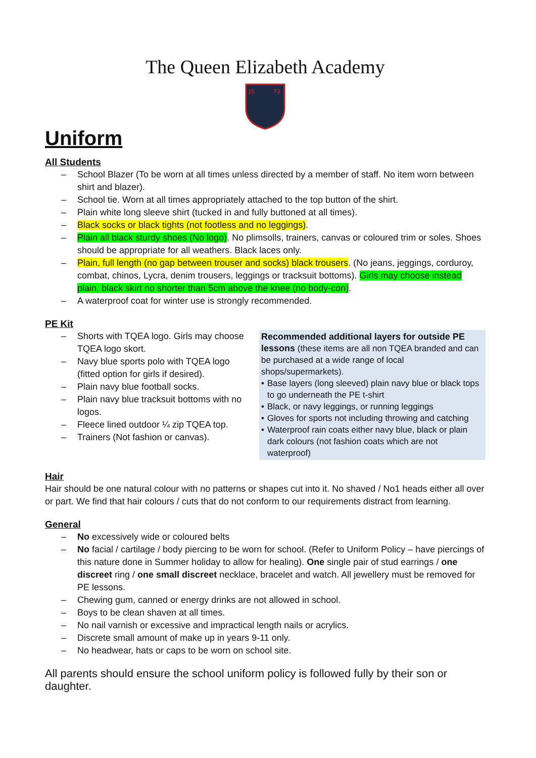The Queen Elizabeth Academy
15
73
Uniform
All Students
– School Blazer (To be worn at all times unless directed by a member of staff. No item worn between shirt and blazer).
– School tie. Worn at all times appropriately attached to the top button of the shirt.
– Plain white long sleeve shirt (tucked in and fully buttoned at all times).
– Black socks or black tights (not footless and no leggings).
– Plain all black sturdy shoes (No logo). No plimsolls, trainers, canvas or coloured trim or soles. Shoes should be appropriate for all weathers. Black laces only.
– Plain, full length (no gap between trouser and socks) black trousers. (No jeans, jeggings, corduroy, combat, chinos, Lycra, denim trousers, leggings or tracksuit bottoms). Girls may choose instead plain, black skirt no shorter than 5cm above the knee (no body-con).
– A waterproof coat for winter use is strongly recommended.
PE Kit
– Shorts with TQEA logo. Girls may choose TQEA logo skort.
– Navy blue sports polo with TQEA logo (fitted option for girls if desired).
– Plain navy blue football socks.
– Plain navy blue tracksuit bottoms with no logos.
– Fleece lined outdoor ¼ zip TQEA top.
– Trainers (Not fashion or canvas).
Recommended additional layers for outside PE lessons (these items are all non TQEA branded and can be purchased at a wide range of local shops/supermarkets).
• Base layers (long sleeved) plain navy blue or black tops to go underneath the PE t-shirt
• Black, or navy leggings, or running leggings
• Gloves for sports not including throwing and catching
• Waterproof rain coats either navy blue, black or plain dark colours (not fashion coats which are not waterproof)
Hair
Hair should be one natural colour with no patterns or shapes cut into it. No shaved / No1 heads either all over or part. We find that hair colours / cuts that do not conform to our requirements distract from learning.
General
– No excessively wide or coloured belts
– No facial / cartilage / body piercing to be worn for school. (Refer to Uniform Policy – have piercings of this nature done in Summer holiday to allow for healing). One single pair of stud earrings / one discreet ring / one small discreet necklace, bracelet and watch. All jewellery must be removed for PE lessons.
– Chewing gum, canned or energy drinks are not allowed in school.
– Boys to be clean shaven at all times.
– No nail varnish or excessive and impractical length nails or acrylics.
– Discrete small amount of make up in years 9-11 only.
– No headwear, hats or caps to be worn on school site.
All parents should ensure the school uniform policy is followed fully by their son or daughter.